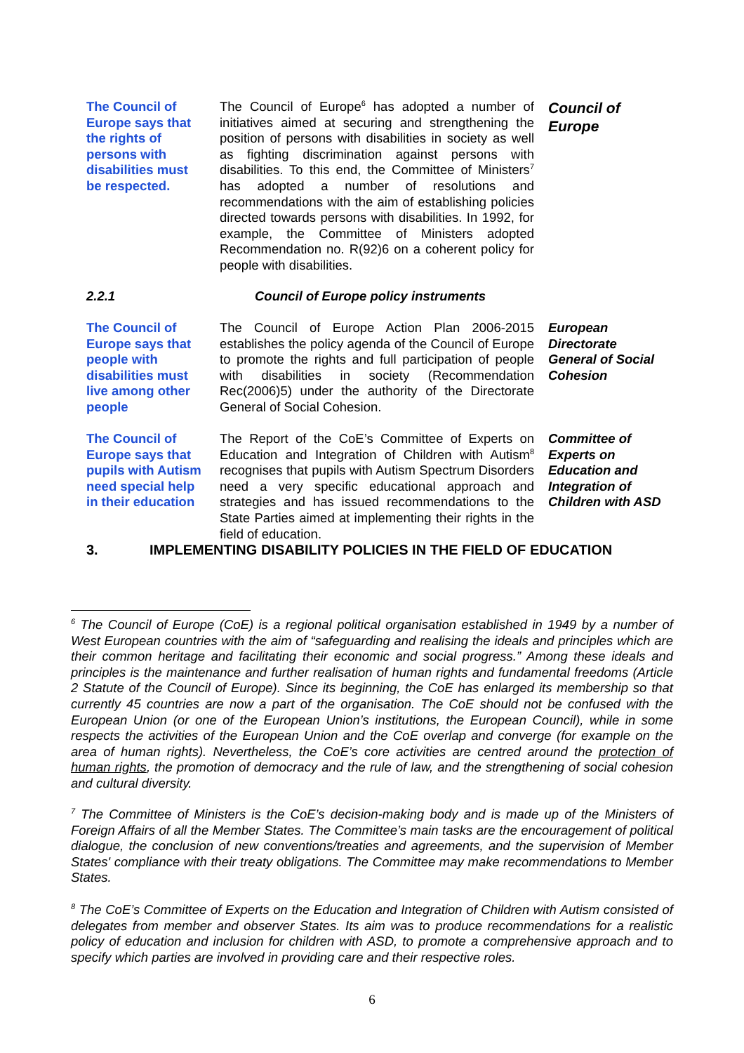The Council of Europe says that the rights of persons with disabilities must be respected.
The Council of Europe<sup>6</sup> has adopted a number of initiatives aimed at securing and strengthening the position of persons with disabilities in society as well as fighting discrimination against persons with disabilities. To this end, the Committee of Ministers<sup>7</sup> has adopted a number of resolutions and recommendations with the aim of establishing policies directed towards persons with disabilities. In 1992, for example, the Committee of Ministers adopted Recommendation no. R(92)6 on a coherent policy for people with disabilities.
Council of
Europe
2.2.1 Council of Europe policy instruments
The Council of Europe says that people with disabilities must live among other people
The Council of Europe Action Plan 2006-2015 establishes the policy agenda of the Council of Europe to promote the rights and full participation of people with disabilities in society (Recommendation Rec(2006)5) under the authority of the Directorate General of Social Cohesion.
European
Directorate
General of Social
Cohesion
The Council of Europe says that pupils with Autism need special help in their education
The Report of the CoE’s Committee of Experts on Education and Integration of Children with Autism<sup>8</sup> recognises that pupils with Autism Spectrum Disorders need a very specific educational approach and strategies and has issued recommendations to the State Parties aimed at implementing their rights in the field of education.
Committee of
Experts on
Education and
Integration of
Children with ASD
3. IMPLEMENTING DISABILITY POLICIES IN THE FIELD OF EDUCATION
<sup>6</sup> The Council of Europe (CoE) is a regional political organisation established in 1949 by a number of West European countries with the aim of “safeguarding and realising the ideals and principles which are their common heritage and facilitating their economic and social progress.” Among these ideals and principles is the maintenance and further realisation of human rights and fundamental freedoms (Article 2 Statute of the Council of Europe). Since its beginning, the CoE has enlarged its membership so that currently 45 countries are now a part of the organisation. The CoE should not be confused with the European Union (or one of the European Union’s institutions, the European Council), while in some respects the activities of the European Union and the CoE overlap and converge (for example on the area of human rights). Nevertheless, the CoE’s core activities are centred around the protection of human rights, the promotion of democracy and the rule of law, and the strengthening of social cohesion and cultural diversity.
<sup>7</sup> The Committee of Ministers is the CoE’s decision-making body and is made up of the Ministers of Foreign Affairs of all the Member States. The Committee’s main tasks are the encouragement of political dialogue, the conclusion of new conventions/treaties and agreements, and the supervision of Member States' compliance with their treaty obligations. The Committee may make recommendations to Member States.
<sup>8</sup> The CoE’s Committee of Experts on the Education and Integration of Children with Autism consisted of delegates from member and observer States. Its aim was to produce recommendations for a realistic policy of education and inclusion for children with ASD, to promote a comprehensive approach and to specify which parties are involved in providing care and their respective roles.
6